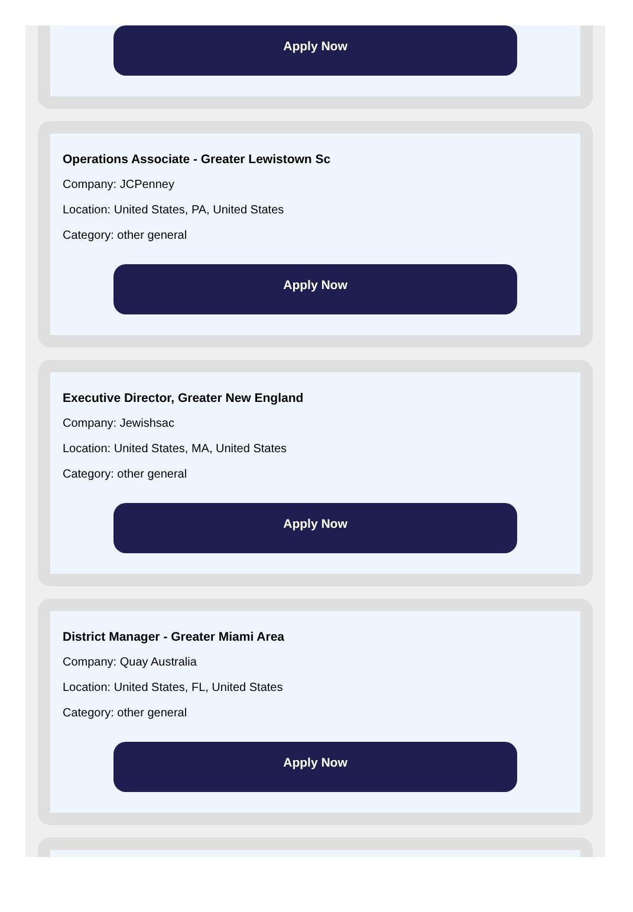Apply Now
Operations Associate - Greater Lewistown Sc
Company: JCPenney
Location: United States, PA, United States
Category: other general
Apply Now
Executive Director, Greater New England
Company: Jewishsac
Location: United States, MA, United States
Category: other general
Apply Now
District Manager - Greater Miami Area
Company: Quay Australia
Location: United States, FL, United States
Category: other general
Apply Now